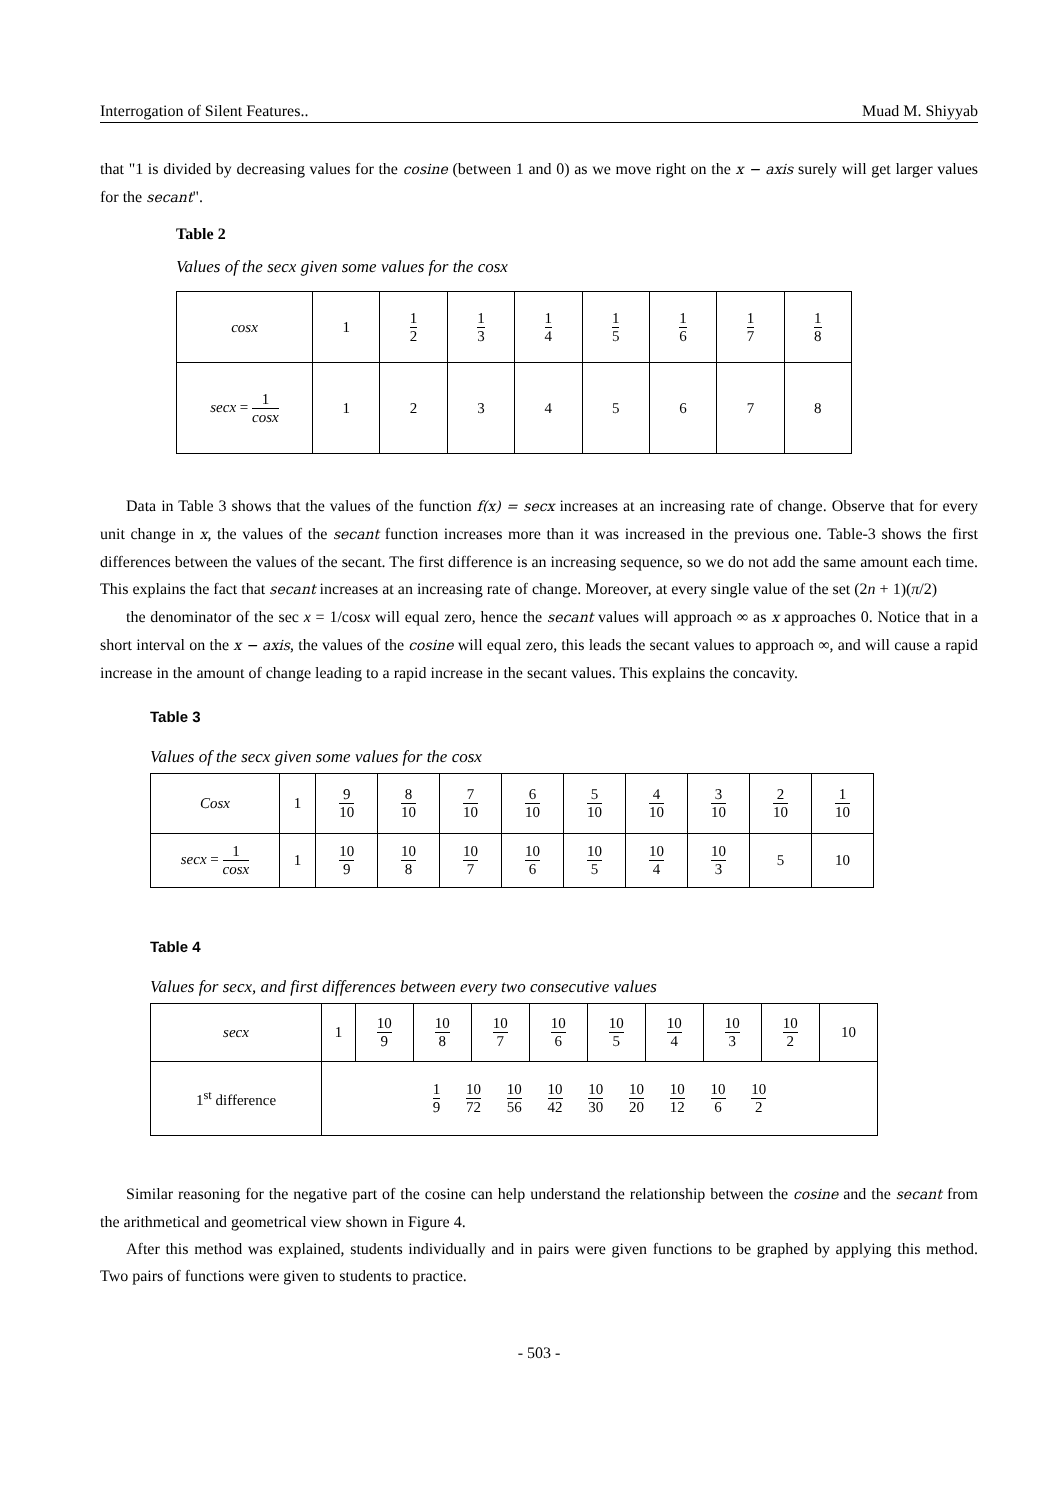Interrogation of Silent Features.. Muad M. Shiyyab
that "1 is divided by decreasing values for the cosine (between 1 and 0) as we move right on the x − axis surely will get larger values for the secant".
Table 2
Values of the secx given some values for the cosx
| cosx | 1 | 1 2 | 1 3 | 1 4 | 1 5 | 1 6 | 1 7 | 1 8 |
| secx = 1 cosx | 1 | 2 | 3 | 4 | 5 | 6 | 7 | 8 |
Data in Table 3 shows that the values of the function f(x) = secx increases at an increasing rate of change. Observe that for every unit change in x, the values of the secant function increases more than it was increased in the previous one. Table-3 shows the first differences between the values of the secant. The first difference is an increasing sequence, so we do not add the same amount each time. This explains the fact that secant increases at an increasing rate of change. Moreover, at every single value of the set (2n + 1)(π/2)
the denominator of the sec x = 1/cosx will equal zero, hence the secant values will approach ∞ as x approaches 0. Notice that in a short interval on the x − axis, the values of the cosine will equal zero, this leads the secant values to approach ∞, and will cause a rapid increase in the amount of change leading to a rapid increase in the secant values. This explains the concavity.
Table 3
Values of the secx given some values for the cosx
| Cosx | 1 | 9 10 | 8 10 | 7 10 | 6 10 | 5 10 | 4 10 | 3 10 | 2 10 | 1 10 |
| secx = 1 cosx | 1 | 10 9 | 10 8 | 10 7 | 10 6 | 10 5 | 10 4 | 10 3 | 5 | 10 |
Table 4
Values for secx, and first differences between every two consecutive values
| secx | 1 | 10 9 | 10 8 | 10 7 | 10 6 | 10 5 | 10 4 | 10 3 | 10 2 | 10 |
| 1<sup>st</sup> difference | 1 9 10 72 10 56 10 42 10 30 10 20 10 12 10 6 10 2 | | | | | | | | | |
Similar reasoning for the negative part of the cosine can help understand the relationship between the cosine and the secant from the arithmetical and geometrical view shown in Figure 4.
After this method was explained, students individually and in pairs were given functions to be graphed by applying this method. Two pairs of functions were given to students to practice.
- 503 -